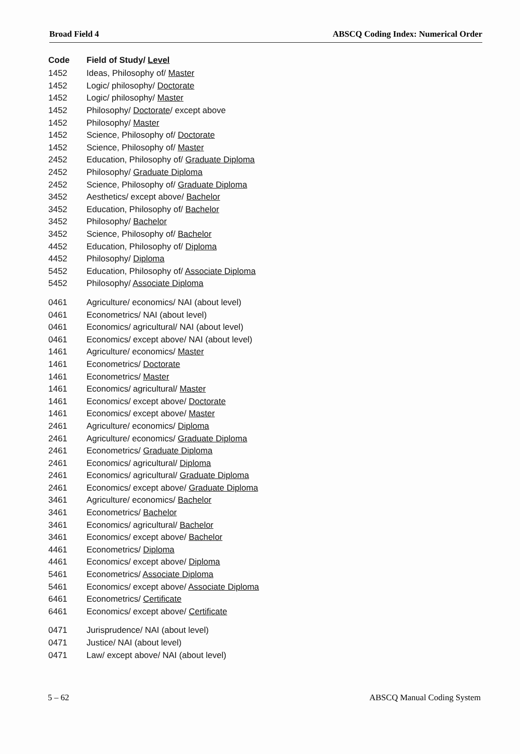Broad Field 4 ABSCQ Coding Index: Numerical Order
| Code | Field of Study/ Level |
| --- | --- |
| 1452 | Ideas, Philosophy of/ Master |
| 1452 | Logic/ philosophy/ Doctorate |
| 1452 | Logic/ philosophy/ Master |
| 1452 | Philosophy/ Doctorate / except above |
| 1452 | Philosophy/ Master |
| 1452 | Science, Philosophy of/ Doctorate |
| 1452 | Science, Philosophy of/ Master |
| 2452 | Education, Philosophy of/ Graduate Diploma |
| 2452 | Philosophy/ Graduate Diploma |
| 2452 | Science, Philosophy of/ Graduate Diploma |
| 3452 | Aesthetics/ except above/ Bachelor |
| 3452 | Education, Philosophy of/ Bachelor |
| 3452 | Philosophy/ Bachelor |
| 3452 | Science, Philosophy of/ Bachelor |
| 4452 | Education, Philosophy of/ Diploma |
| 4452 | Philosophy/ Diploma |
| 5452 | Education, Philosophy of/ Associate Diploma |
| 5452 | Philosophy/ Associate Diploma |
| 0461 | Agriculture/ economics/ NAI (about level) |
| 0461 | Econometrics/ NAI (about level) |
| 0461 | Economics/ agricultural/ NAI (about level) |
| 0461 | Economics/ except above/ NAI (about level) |
| 1461 | Agriculture/ economics/ Master |
| 1461 | Econometrics/ Doctorate |
| 1461 | Econometrics/ Master |
| 1461 | Economics/ agricultural/ Master |
| 1461 | Economics/ except above/ Doctorate |
| 1461 | Economics/ except above/ Master |
| 2461 | Agriculture/ economics/ Diploma |
| 2461 | Agriculture/ economics/ Graduate Diploma |
| 2461 | Econometrics/ Graduate Diploma |
| 2461 | Economics/ agricultural/ Diploma |
| 2461 | Economics/ agricultural/ Graduate Diploma |
| 2461 | Economics/ except above/ Graduate Diploma |
| 3461 | Agriculture/ economics/ Bachelor |
| 3461 | Econometrics/ Bachelor |
| 3461 | Economics/ agricultural/ Bachelor |
| 3461 | Economics/ except above/ Bachelor |
| 4461 | Econometrics/ Diploma |
| 4461 | Economics/ except above/ Diploma |
| 5461 | Econometrics/ Associate Diploma |
| 5461 | Economics/ except above/ Associate Diploma |
| 6461 | Econometrics/ Certificate |
| 6461 | Economics/ except above/ Certificate |
| 0471 | Jurisprudence/ NAI (about level) |
| 0471 | Justice/ NAI (about level) |
| 0471 | Law/ except above/ NAI (about level) |
5 – 62 ABSCQ Manual Coding System